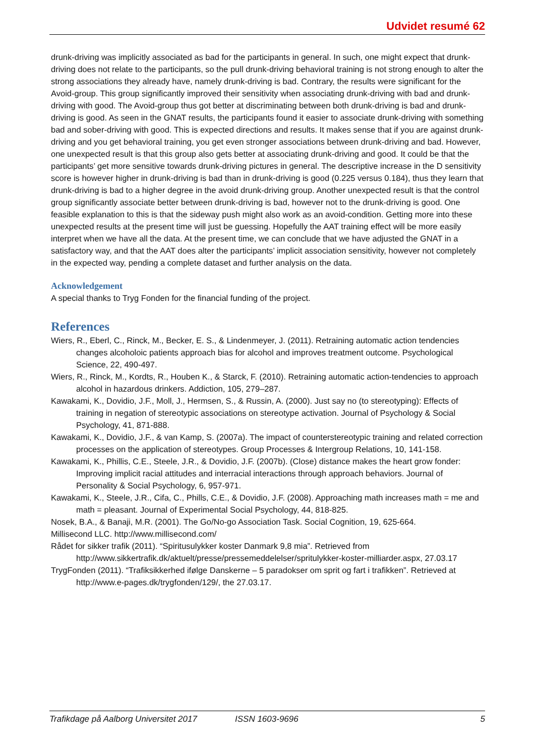Udvidet resumé 62
drunk-driving was implicitly associated as bad for the participants in general. In such, one might expect that drunk-driving does not relate to the participants, so the pull drunk-driving behavioral training is not strong enough to alter the strong associations they already have, namely drunk-driving is bad. Contrary, the results were significant for the Avoid-group. This group significantly improved their sensitivity when associating drunk-driving with bad and drunk-driving with good. The Avoid-group thus got better at discriminating between both drunk-driving is bad and drunk-driving is good. As seen in the GNAT results, the participants found it easier to associate drunk-driving with something bad and sober-driving with good. This is expected directions and results. It makes sense that if you are against drunk-driving and you get behavioral training, you get even stronger associations between drunk-driving and bad. However, one unexpected result is that this group also gets better at associating drunk-driving and good. It could be that the participants’ get more sensitive towards drunk-driving pictures in general. The descriptive increase in the D sensitivity score is however higher in drunk-driving is bad than in drunk-driving is good (0.225 versus 0.184), thus they learn that drunk-driving is bad to a higher degree in the avoid drunk-driving group. Another unexpected result is that the control group significantly associate better between drunk-driving is bad, however not to the drunk-driving is good. One feasible explanation to this is that the sideway push might also work as an avoid-condition. Getting more into these unexpected results at the present time will just be guessing. Hopefully the AAT training effect will be more easily interpret when we have all the data. At the present time, we can conclude that we have adjusted the GNAT in a satisfactory way, and that the AAT does alter the participants’ implicit association sensitivity, however not completely in the expected way, pending a complete dataset and further analysis on the data.
Acknowledgement
A special thanks to Tryg Fonden for the financial funding of the project.
References
Wiers, R., Eberl, C., Rinck, M., Becker, E. S., & Lindenmeyer, J. (2011). Retraining automatic action tendencies changes alcoholoic patients approach bias for alcohol and improves treatment outcome. Psychological Science, 22, 490-497.
Wiers, R., Rinck, M., Kordts, R., Houben K., & Starck, F. (2010). Retraining automatic action-tendencies to approach alcohol in hazardous drinkers. Addiction, 105, 279–287.
Kawakami, K., Dovidio, J.F., Moll, J., Hermsen, S., & Russin, A. (2000). Just say no (to stereotyping): Effects of training in negation of stereotypic associations on stereotype activation. Journal of Psychology & Social Psychology, 41, 871-888.
Kawakami, K., Dovidio, J.F., & van Kamp, S. (2007a). The impact of counterstereotypic training and related correction processes on the application of stereotypes. Group Processes & Intergroup Relations, 10, 141-158.
Kawakami, K., Phillis, C.E., Steele, J.R., & Dovidio, J.F. (2007b). (Close) distance makes the heart grow fonder: Improving implicit racial attitudes and interracial interactions through approach behaviors. Journal of Personality & Social Psychology, 6, 957-971.
Kawakami, K., Steele, J.R., Cifa, C., Phills, C.E., & Dovidio, J.F. (2008). Approaching math increases math = me and math = pleasant. Journal of Experimental Social Psychology, 44, 818-825.
Nosek, B.A., & Banaji, M.R. (2001). The Go/No-go Association Task. Social Cognition, 19, 625-664.
Millisecond LLC. http://www.millisecond.com/
Rådet for sikker trafik (2011). “Spiritusulykker koster Danmark 9,8 mia”. Retrieved from http://www.sikkertrafik.dk/aktuelt/presse/pressemeddelelser/spritulykker-koster-milliarder.aspx, 27.03.17
TrygFonden (2011). “Trafiksikkerhed ifølge Danskerne – 5 paradokser om sprit og fart i trafikken”. Retrieved at http://www.e-pages.dk/trygfonden/129/, the 27.03.17.
Trafikdage på Aalborg Universitet 2017 ISSN 1603-9696 5